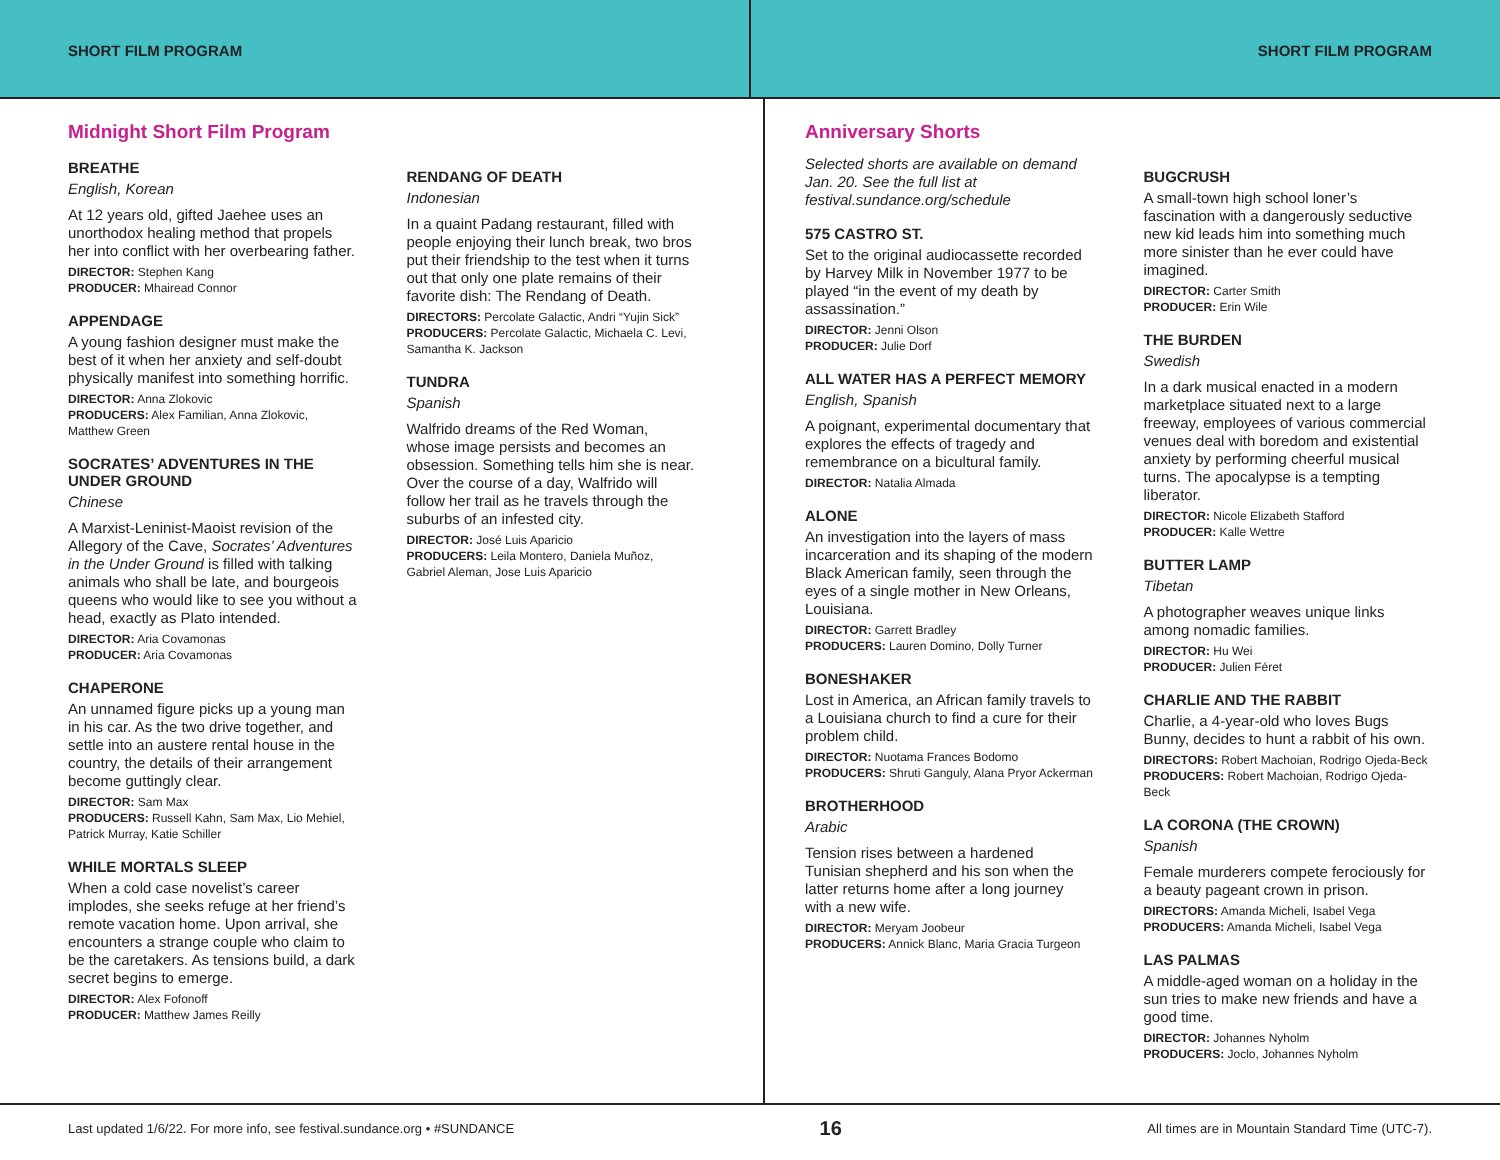SHORT FILM PROGRAM SHORT FILM PROGRAM
Midnight Short Film Program
BREATHE
English, Korean
At 12 years old, gifted Jaehee uses an unorthodox healing method that propels her into conflict with her overbearing father.
DIRECTOR: Stephen Kang
PRODUCER: Mhairead Connor
APPENDAGE
A young fashion designer must make the best of it when her anxiety and self-doubt physically manifest into something horrific.
DIRECTOR: Anna Zlokovic
PRODUCERS: Alex Familian, Anna Zlokovic, Matthew Green
SOCRATES’ ADVENTURES IN THE UNDER GROUND
Chinese
A Marxist-Leninist-Maoist revision of the Allegory of the Cave, Socrates’ Adventures in the Under Ground is filled with talking animals who shall be late, and bourgeois queens who would like to see you without a head, exactly as Plato intended.
DIRECTOR: Aria Covamonas
PRODUCER: Aria Covamonas
CHAPERONE
An unnamed figure picks up a young man in his car. As the two drive together, and settle into an austere rental house in the country, the details of their arrangement become guttingly clear.
DIRECTOR: Sam Max
PRODUCERS: Russell Kahn, Sam Max, Lio Mehiel, Patrick Murray, Katie Schiller
WHILE MORTALS SLEEP
When a cold case novelist’s career implodes, she seeks refuge at her friend’s remote vacation home. Upon arrival, she encounters a strange couple who claim to be the caretakers. As tensions build, a dark secret begins to emerge.
DIRECTOR: Alex Fofonoff
PRODUCER: Matthew James Reilly
RENDANG OF DEATH
Indonesian
In a quaint Padang restaurant, filled with people enjoying their lunch break, two bros put their friendship to the test when it turns out that only one plate remains of their favorite dish: The Rendang of Death.
DIRECTORS: Percolate Galactic, Andri “Yujin Sick”
PRODUCERS: Percolate Galactic, Michaela C. Levi, Samantha K. Jackson
TUNDRA
Spanish
Walfrido dreams of the Red Woman, whose image persists and becomes an obsession. Something tells him she is near. Over the course of a day, Walfrido will follow her trail as he travels through the suburbs of an infested city.
DIRECTOR: José Luis Aparicio
PRODUCERS: Leila Montero, Daniela Muñoz, Gabriel Aleman, Jose Luis Aparicio
Anniversary Shorts
Selected shorts are available on demand Jan. 20. See the full list at festival.sundance.org/schedule
575 CASTRO ST.
Set to the original audiocassette recorded by Harvey Milk in November 1977 to be played “in the event of my death by assassination.”
DIRECTOR: Jenni Olson
PRODUCER: Julie Dorf
ALL WATER HAS A PERFECT MEMORY
English, Spanish
A poignant, experimental documentary that explores the effects of tragedy and remembrance on a bicultural family.
DIRECTOR: Natalia Almada
ALONE
An investigation into the layers of mass incarceration and its shaping of the modern Black American family, seen through the eyes of a single mother in New Orleans, Louisiana.
DIRECTOR: Garrett Bradley
PRODUCERS: Lauren Domino, Dolly Turner
BONESHAKER
Lost in America, an African family travels to a Louisiana church to find a cure for their problem child.
DIRECTOR: Nuotama Frances Bodomo
PRODUCERS: Shruti Ganguly, Alana Pryor Ackerman
BROTHERHOOD
Arabic
Tension rises between a hardened Tunisian shepherd and his son when the latter returns home after a long journey with a new wife.
DIRECTOR: Meryam Joobeur
PRODUCERS: Annick Blanc, Maria Gracia Turgeon
BUGCRUSH
A small-town high school loner’s fascination with a dangerously seductive new kid leads him into something much more sinister than he ever could have imagined.
DIRECTOR: Carter Smith
PRODUCER: Erin Wile
THE BURDEN
Swedish
In a dark musical enacted in a modern marketplace situated next to a large freeway, employees of various commercial venues deal with boredom and existential anxiety by performing cheerful musical turns. The apocalypse is a tempting liberator.
DIRECTOR: Nicole Elizabeth Stafford
PRODUCER: Kalle Wettre
BUTTER LAMP
Tibetan
A photographer weaves unique links among nomadic families.
DIRECTOR: Hu Wei
PRODUCER: Julien Féret
CHARLIE AND THE RABBIT
Charlie, a 4-year-old who loves Bugs Bunny, decides to hunt a rabbit of his own.
DIRECTORS: Robert Machoian, Rodrigo Ojeda-Beck
PRODUCERS: Robert Machoian, Rodrigo Ojeda-Beck
LA CORONA (THE CROWN)
Spanish
Female murderers compete ferociously for a beauty pageant crown in prison.
DIRECTORS: Amanda Micheli, Isabel Vega
PRODUCERS: Amanda Micheli, Isabel Vega
LAS PALMAS
A middle-aged woman on a holiday in the sun tries to make new friends and have a good time.
DIRECTOR: Johannes Nyholm
PRODUCERS: Joclo, Johannes Nyholm
Last updated 1/6/22. For more info, see festival.sundance.org • #SUNDANCE 16 All times are in Mountain Standard Time (UTC-7).